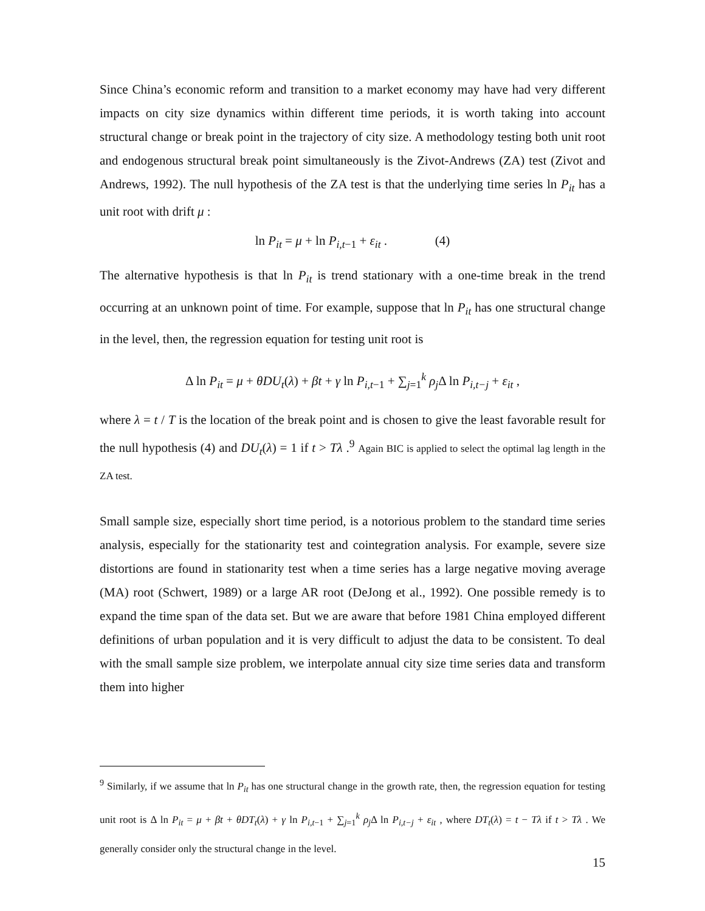Since China’s economic reform and transition to a market economy may have had very different impacts on city size dynamics within different time periods, it is worth taking into account structural change or break point in the trajectory of city size. A methodology testing both unit root and endogenous structural break point simultaneously is the Zivot-Andrews (ZA) test (Zivot and Andrews, 1992). The null hypothesis of the ZA test is that the underlying time series ln P<sub>it</sub> has a unit root with drift μ :
ln P<sub>it</sub> = μ + ln P<sub>i,t</sub><sub>−1</sub> + ε<sub>it</sub> . (4)
The alternative hypothesis is that ln P<sub>it</sub> is trend stationary with a one-time break in the trend occurring at an unknown point of time. For example, suppose that ln P<sub>it</sub> has one structural change in the level, then, the regression equation for testing unit root is
Δ ln P<sub>it</sub> = μ + θDU<sub>t</sub>(λ) + βt + γ ln P<sub>i,t</sub><sub>−1</sub> + ∑<sub>j=1</sub><sup>k</sup> ρ<sub>j</sub> Δ ln P<sub>i,t−j</sub> + ε<sub>it</sub> ,
where λ = t / T is the location of the break point and is chosen to give the least favorable result for the null hypothesis (4) and DU<sub>t</sub>(λ) = 1 if t > Tλ .<sup>9</sup> Again BIC is applied to select the optimal lag length in the ZA test.
Small sample size, especially short time period, is a notorious problem to the standard time series analysis, especially for the stationarity test and cointegration analysis. For example, severe size distortions are found in stationarity test when a time series has a large negative moving average (MA) root (Schwert, 1989) or a large AR root (DeJong et al., 1992). One possible remedy is to expand the time span of the data set. But we are aware that before 1981 China employed different definitions of urban population and it is very difficult to adjust the data to be consistent. To deal with the small sample size problem, we interpolate annual city size time series data and transform them into higher
<sup>9</sup> Similarly, if we assume that ln P<sub>it</sub> has one structural change in the growth rate, then, the regression equation for testing unit root is Δ ln P<sub>it</sub> = μ + βt + θDT<sub>t</sub>(λ) + γ ln P<sub>i,t</sub><sub>−1</sub> + ∑<sub>j=1</sub><sup>k</sup> ρ<sub>j</sub> Δ ln P<sub>i,t−j</sub> + ε<sub>it</sub> , where DT<sub>t</sub>(λ) = t − Tλ if t > Tλ . We generally consider only the structural change in the level.
15